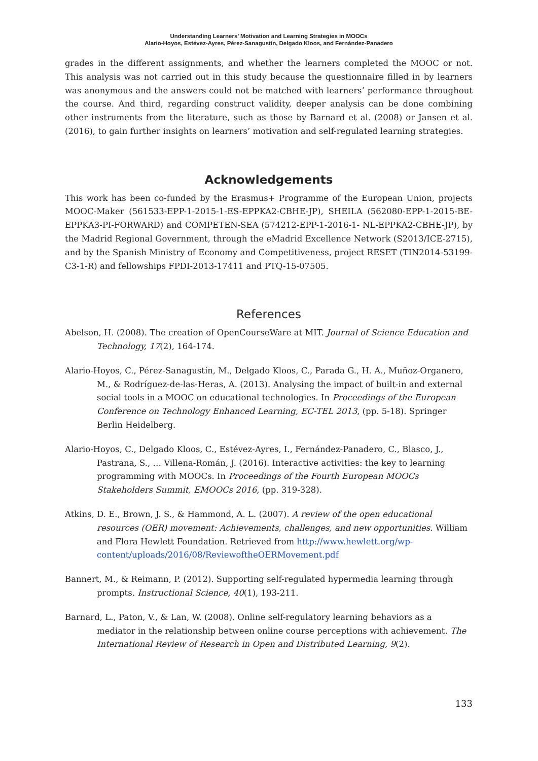Understanding Learners’ Motivation and Learning Strategies in MOOCs
Alario-Hoyos, Estévez-Ayres, Pérez-Sanagustín, Delgado Kloos, and Fernández-Panadero
grades in the different assignments, and whether the learners completed the MOOC or not. This analysis was not carried out in this study because the questionnaire filled in by learners was anonymous and the answers could not be matched with learners’ performance throughout the course. And third, regarding construct validity, deeper analysis can be done combining other instruments from the literature, such as those by Barnard et al. (2008) or Jansen et al. (2016), to gain further insights on learners’ motivation and self-regulated learning strategies.
Acknowledgements
This work has been co-funded by the Erasmus+ Programme of the European Union, projects MOOC-Maker (561533-EPP-1-2015-1-ES-EPPKA2-CBHE-JP), SHEILA (562080-EPP-1-2015-BE-EPPKA3-PI-FORWARD) and COMPETEN-SEA (574212-EPP-1-2016-1- NL-EPPKA2-CBHE-JP), by the Madrid Regional Government, through the eMadrid Excellence Network (S2013/ICE-2715), and by the Spanish Ministry of Economy and Competitiveness, project RESET (TIN2014-53199-C3-1-R) and fellowships FPDI-2013-17411 and PTQ-15-07505.
References
Abelson, H. (2008). The creation of OpenCourseWare at MIT. Journal of Science Education and Technology, 17(2), 164-174.
Alario-Hoyos, C., Pérez-Sanagustín, M., Delgado Kloos, C., Parada G., H. A., Muñoz-Organero, M., & Rodríguez-de-las-Heras, A. (2013). Analysing the impact of built-in and external social tools in a MOOC on educational technologies. In Proceedings of the European Conference on Technology Enhanced Learning, EC-TEL 2013, (pp. 5-18). Springer Berlin Heidelberg.
Alario-Hoyos, C., Delgado Kloos, C., Estévez-Ayres, I., Fernández-Panadero, C., Blasco, J., Pastrana, S., … Villena-Román, J. (2016). Interactive activities: the key to learning programming with MOOCs. In Proceedings of the Fourth European MOOCs Stakeholders Summit, EMOOCs 2016, (pp. 319-328).
Atkins, D. E., Brown, J. S., & Hammond, A. L. (2007). A review of the open educational resources (OER) movement: Achievements, challenges, and new opportunities. William and Flora Hewlett Foundation. Retrieved from http://www.hewlett.org/wp-content/uploads/2016/08/ReviewoftheOERMovement.pdf
Bannert, M., & Reimann, P. (2012). Supporting self-regulated hypermedia learning through prompts. Instructional Science, 40(1), 193-211.
Barnard, L., Paton, V., & Lan, W. (2008). Online self-regulatory learning behaviors as a mediator in the relationship between online course perceptions with achievement. The International Review of Research in Open and Distributed Learning, 9(2).
133